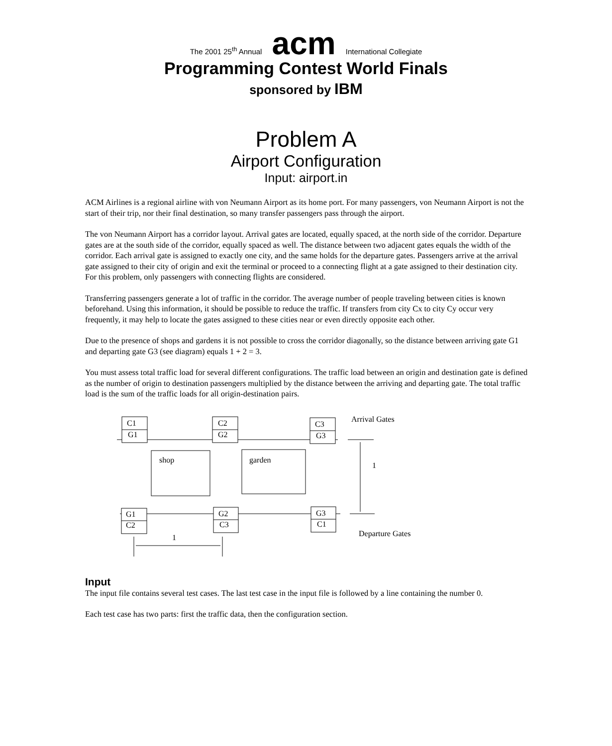The 2001 25<sup>th</sup> Annual acm International Collegiate
Programming Contest World Finals
sponsored by IBM
Problem A
Airport Configuration
Input: airport.in
ACM Airlines is a regional airline with von Neumann Airport as its home port. For many passengers, von Neumann Airport is not the start of their trip, nor their final destination, so many transfer passengers pass through the airport.
The von Neumann Airport has a corridor layout. Arrival gates are located, equally spaced, at the north side of the corridor. Departure gates are at the south side of the corridor, equally spaced as well. The distance between two adjacent gates equals the width of the corridor. Each arrival gate is assigned to exactly one city, and the same holds for the departure gates. Passengers arrive at the arrival gate assigned to their city of origin and exit the terminal or proceed to a connecting flight at a gate assigned to their destination city. For this problem, only passengers with connecting flights are considered.
Transferring passengers generate a lot of traffic in the corridor. The average number of people traveling between cities is known beforehand. Using this information, it should be possible to reduce the traffic. If transfers from city Cx to city Cy occur very frequently, it may help to locate the gates assigned to these cities near or even directly opposite each other.
Due to the presence of shops and gardens it is not possible to cross the corridor diagonally, so the distance between arriving gate G1 and departing gate G3 (see diagram) equals 1 + 2 = 3.
You must assess total traffic load for several different configurations. The traffic load between an origin and destination gate is defined as the number of origin to destination passengers multiplied by the distance between the arriving and departing gate. The total traffic load is the sum of the traffic loads for all origin-destination pairs.
C1
G1
C2
G2
C3
G3
Arrival Gates
shop
garden
1
G1
C2
G2
C3
G3
C1
Departure Gates
1
Input
The input file contains several test cases. The last test case in the input file is followed by a line containing the number 0.
Each test case has two parts: first the traffic data, then the configuration section.